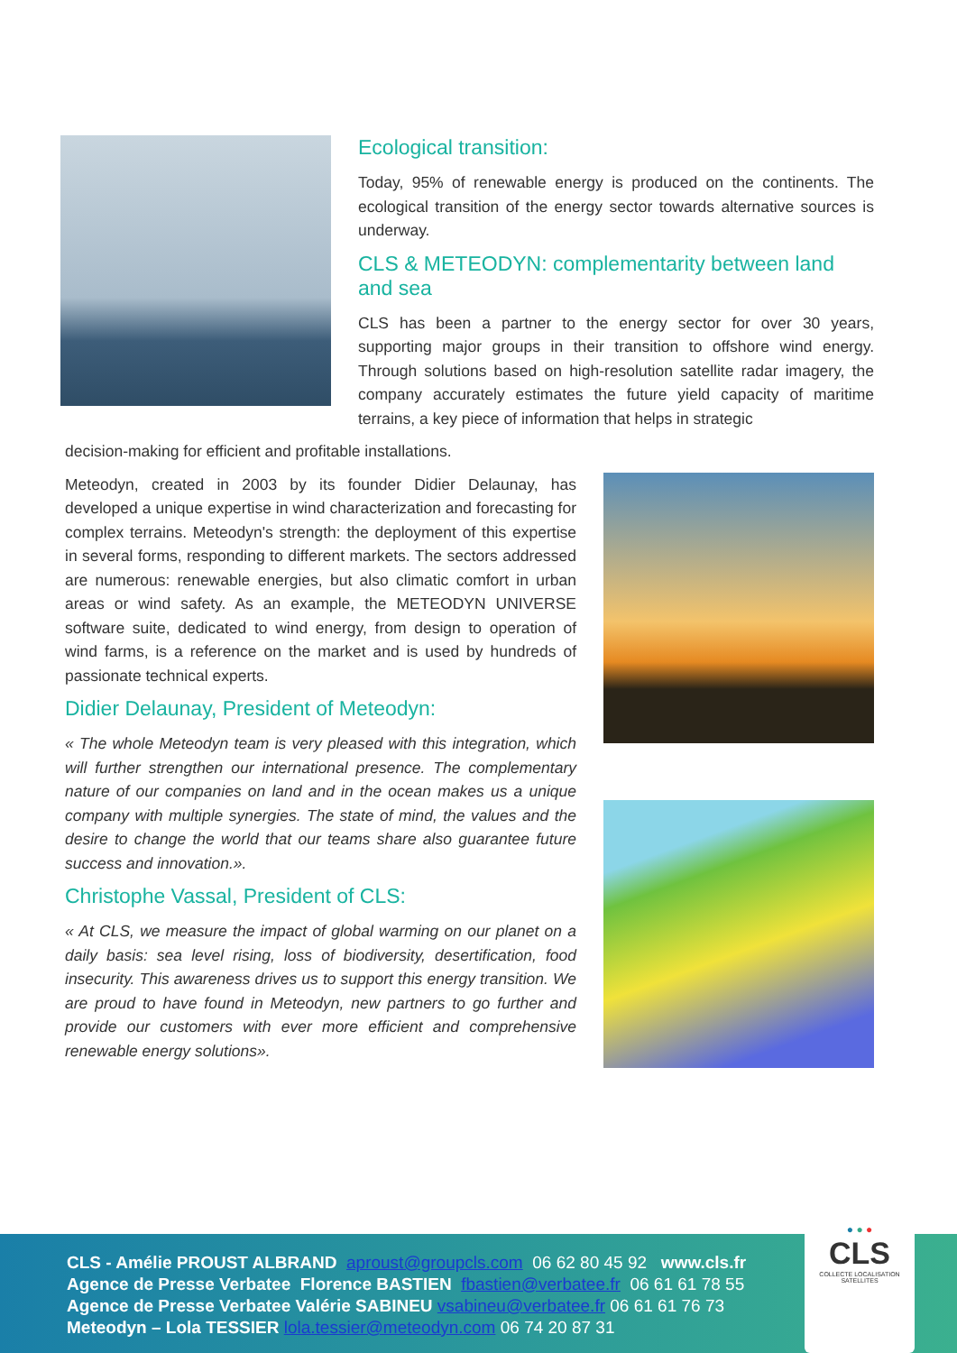Ecological transition:
Today, 95% of renewable energy is produced on the continents. The ecological transition of the energy sector towards alternative sources is underway.
CLS & METEODYN: complementarity between land and sea
CLS has been a partner to the energy sector for over 30 years, supporting major groups in their transition to offshore wind energy. Through solutions based on high-resolution satellite radar imagery, the company accurately estimates the future yield capacity of maritime terrains, a key piece of information that helps in strategic
decision-making for efficient and profitable installations.
Meteodyn, created in 2003 by its founder Didier Delaunay, has developed a unique expertise in wind characterization and forecasting for complex terrains. Meteodyn's strength: the deployment of this expertise in several forms, responding to different markets. The sectors addressed are numerous: renewable energies, but also climatic comfort in urban areas or wind safety. As an example, the METEODYN UNIVERSE software suite, dedicated to wind energy, from design to operation of wind farms, is a reference on the market and is used by hundreds of passionate technical experts.
Didier Delaunay, President of Meteodyn:
« The whole Meteodyn team is very pleased with this integration, which will further strengthen our international presence. The complementary nature of our companies on land and in the ocean makes us a unique company with multiple synergies. The state of mind, the values and the desire to change the world that our teams share also guarantee future success and innovation.».
Christophe Vassal, President of CLS:
« At CLS, we measure the impact of global warming on our planet on a daily basis: sea level rising, loss of biodiversity, desertification, food insecurity. This awareness drives us to support this energy transition. We are proud to have found in Meteodyn, new partners to go further and provide our customers with ever more efficient and comprehensive renewable energy solutions».
CLS - Amélie PROUST ALBRAND aproust@groupcls.com 06 62 80 45 92 www.cls.fr
Agence de Presse Verbatee Florence BASTIEN fbastien@verbatee.fr 06 61 61 78 55
Agence de Presse Verbatee Valérie SABINEU vsabineu@verbatee.fr 06 61 61 76 73
Meteodyn – Lola TESSIER lola.tessier@meteodyn.com 06 74 20 87 31
● ● ●
CLS
COLLECTE LOCALISATION SATELLITES